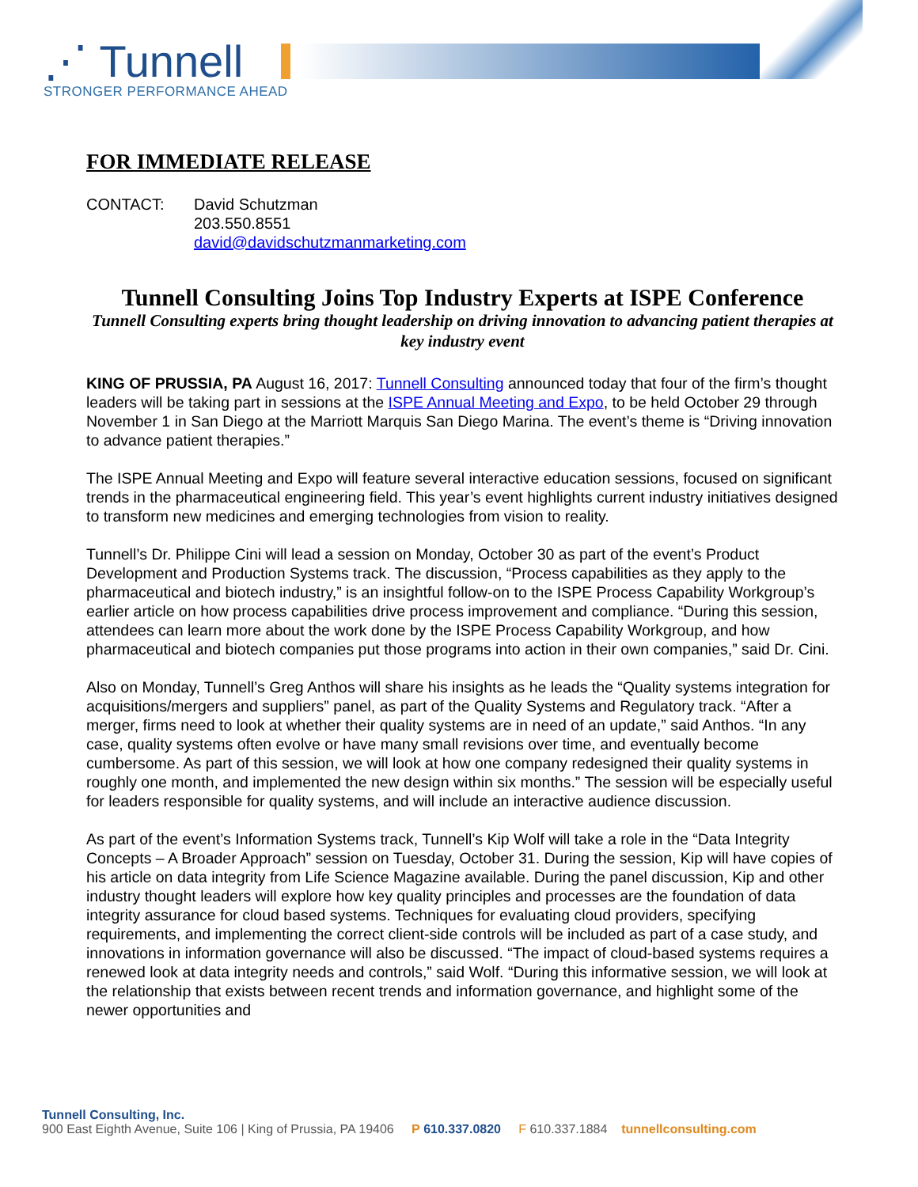⋰ Tunnell
STRONGER PERFORMANCE AHEAD
FOR IMMEDIATE RELEASE
CONTACT: David Schutzman
203.550.8551
david@davidschutzmanmarketing.com
Tunnell Consulting Joins Top Industry Experts at ISPE Conference
Tunnell Consulting experts bring thought leadership on driving innovation to advancing patient therapies at key industry event
KING OF PRUSSIA, PA August 16, 2017: Tunnell Consulting announced today that four of the firm’s thought leaders will be taking part in sessions at the ISPE Annual Meeting and Expo, to be held October 29 through November 1 in San Diego at the Marriott Marquis San Diego Marina. The event’s theme is “Driving innovation to advance patient therapies.”
The ISPE Annual Meeting and Expo will feature several interactive education sessions, focused on significant trends in the pharmaceutical engineering field. This year’s event highlights current industry initiatives designed to transform new medicines and emerging technologies from vision to reality.
Tunnell’s Dr. Philippe Cini will lead a session on Monday, October 30 as part of the event’s Product Development and Production Systems track. The discussion, “Process capabilities as they apply to the pharmaceutical and biotech industry,” is an insightful follow-on to the ISPE Process Capability Workgroup’s earlier article on how process capabilities drive process improvement and compliance. “During this session, attendees can learn more about the work done by the ISPE Process Capability Workgroup, and how pharmaceutical and biotech companies put those programs into action in their own companies,” said Dr. Cini.
Also on Monday, Tunnell’s Greg Anthos will share his insights as he leads the “Quality systems integration for acquisitions/mergers and suppliers” panel, as part of the Quality Systems and Regulatory track. “After a merger, firms need to look at whether their quality systems are in need of an update,” said Anthos. “In any case, quality systems often evolve or have many small revisions over time, and eventually become cumbersome. As part of this session, we will look at how one company redesigned their quality systems in roughly one month, and implemented the new design within six months.” The session will be especially useful for leaders responsible for quality systems, and will include an interactive audience discussion.
As part of the event’s Information Systems track, Tunnell’s Kip Wolf will take a role in the “Data Integrity Concepts – A Broader Approach” session on Tuesday, October 31. During the session, Kip will have copies of his article on data integrity from Life Science Magazine available. During the panel discussion, Kip and other industry thought leaders will explore how key quality principles and processes are the foundation of data integrity assurance for cloud based systems. Techniques for evaluating cloud providers, specifying requirements, and implementing the correct client-side controls will be included as part of a case study, and innovations in information governance will also be discussed. “The impact of cloud-based systems requires a renewed look at data integrity needs and controls,” said Wolf. “During this informative session, we will look at the relationship that exists between recent trends and information governance, and highlight some of the newer opportunities and
Tunnell Consulting, Inc.
900 East Eighth Avenue, Suite 106 | King of Prussia, PA 19406 P 610.337.0820 F 610.337.1884 tunnellconsulting.com